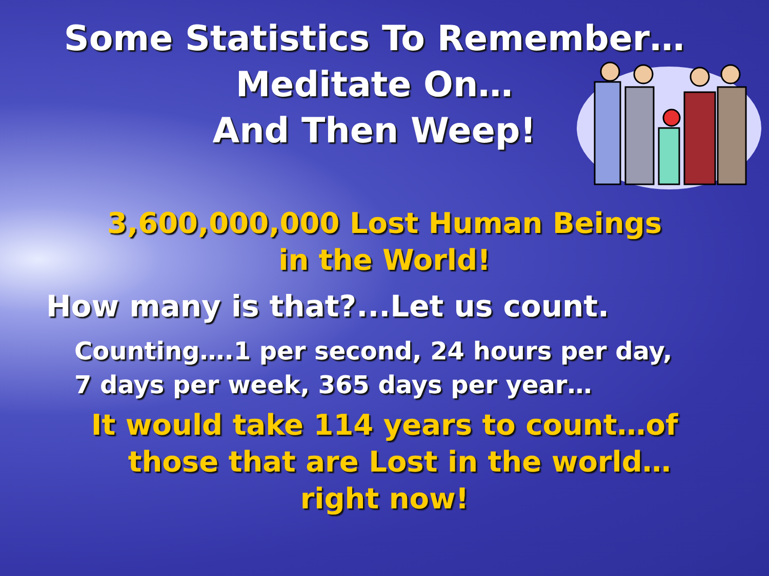Some Statistics To Remember…
Meditate On…
And Then Weep!
3,600,000,000 Lost Human Beings
in the World!
How many is that?...Let us count.
Counting….1 per second, 24 hours per day,
7 days per week, 365 days per year…
It would take 114 years to count…of
those that are Lost in the world…
right now!